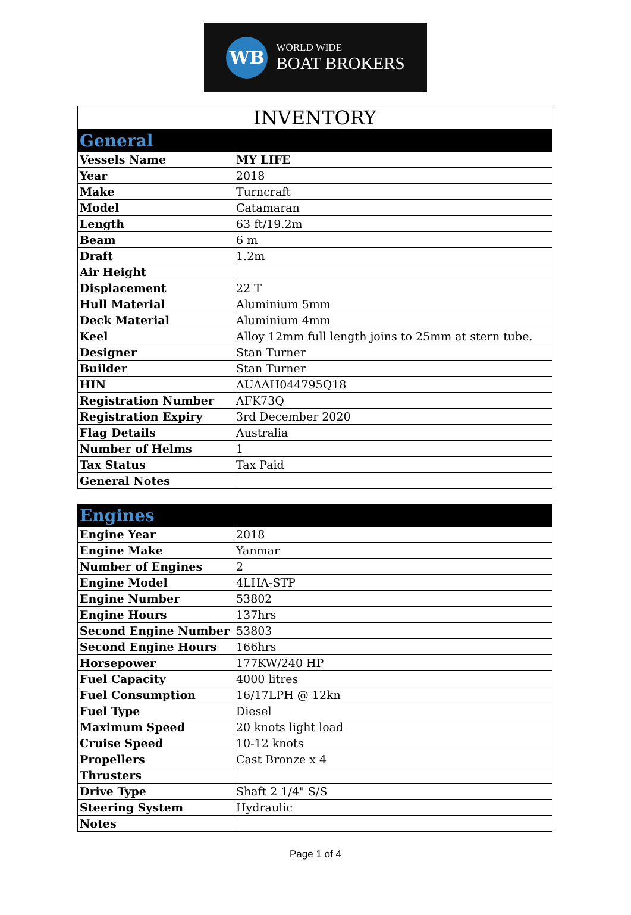WB
WORLD WIDE
BOAT BROKERS
| INVENTORY | |
| --- | --- |
| General | |
| Vessels Name | MY LIFE |
| Year | 2018 |
| Make | Turncraft |
| Model | Catamaran |
| Length | 63 ft/19.2m |
| Beam | 6 m |
| Draft | 1.2m |
| Air Height | |
| Displacement | 22 T |
| Hull Material | Aluminium 5mm |
| Deck Material | Aluminium 4mm |
| Keel | Alloy 12mm full length joins to 25mm at stern tube. |
| Designer | Stan Turner |
| Builder | Stan Turner |
| HIN | AUAAH044795Q18 |
| Registration Number | AFK73Q |
| Registration Expiry | 3rd December 2020 |
| Flag Details | Australia |
| Number of Helms | 1 |
| Tax Status | Tax Paid |
| General Notes | |
| Engines | |
| --- | --- |
| Engine Year | 2018 |
| Engine Make | Yanmar |
| Number of Engines | 2 |
| Engine Model | 4LHA-STP |
| Engine Number | 53802 |
| Engine Hours | 137hrs |
| Second Engine Number | 53803 |
| Second Engine Hours | 166hrs |
| Horsepower | 177KW/240 HP |
| Fuel Capacity | 4000 litres |
| Fuel Consumption | 16/17LPH @ 12kn |
| Fuel Type | Diesel |
| Maximum Speed | 20 knots light load |
| Cruise Speed | 10-12 knots |
| Propellers | Cast Bronze x 4 |
| Thrusters | |
| Drive Type | Shaft 2 1/4" S/S |
| Steering System | Hydraulic |
| Notes | |
Page 1 of 4